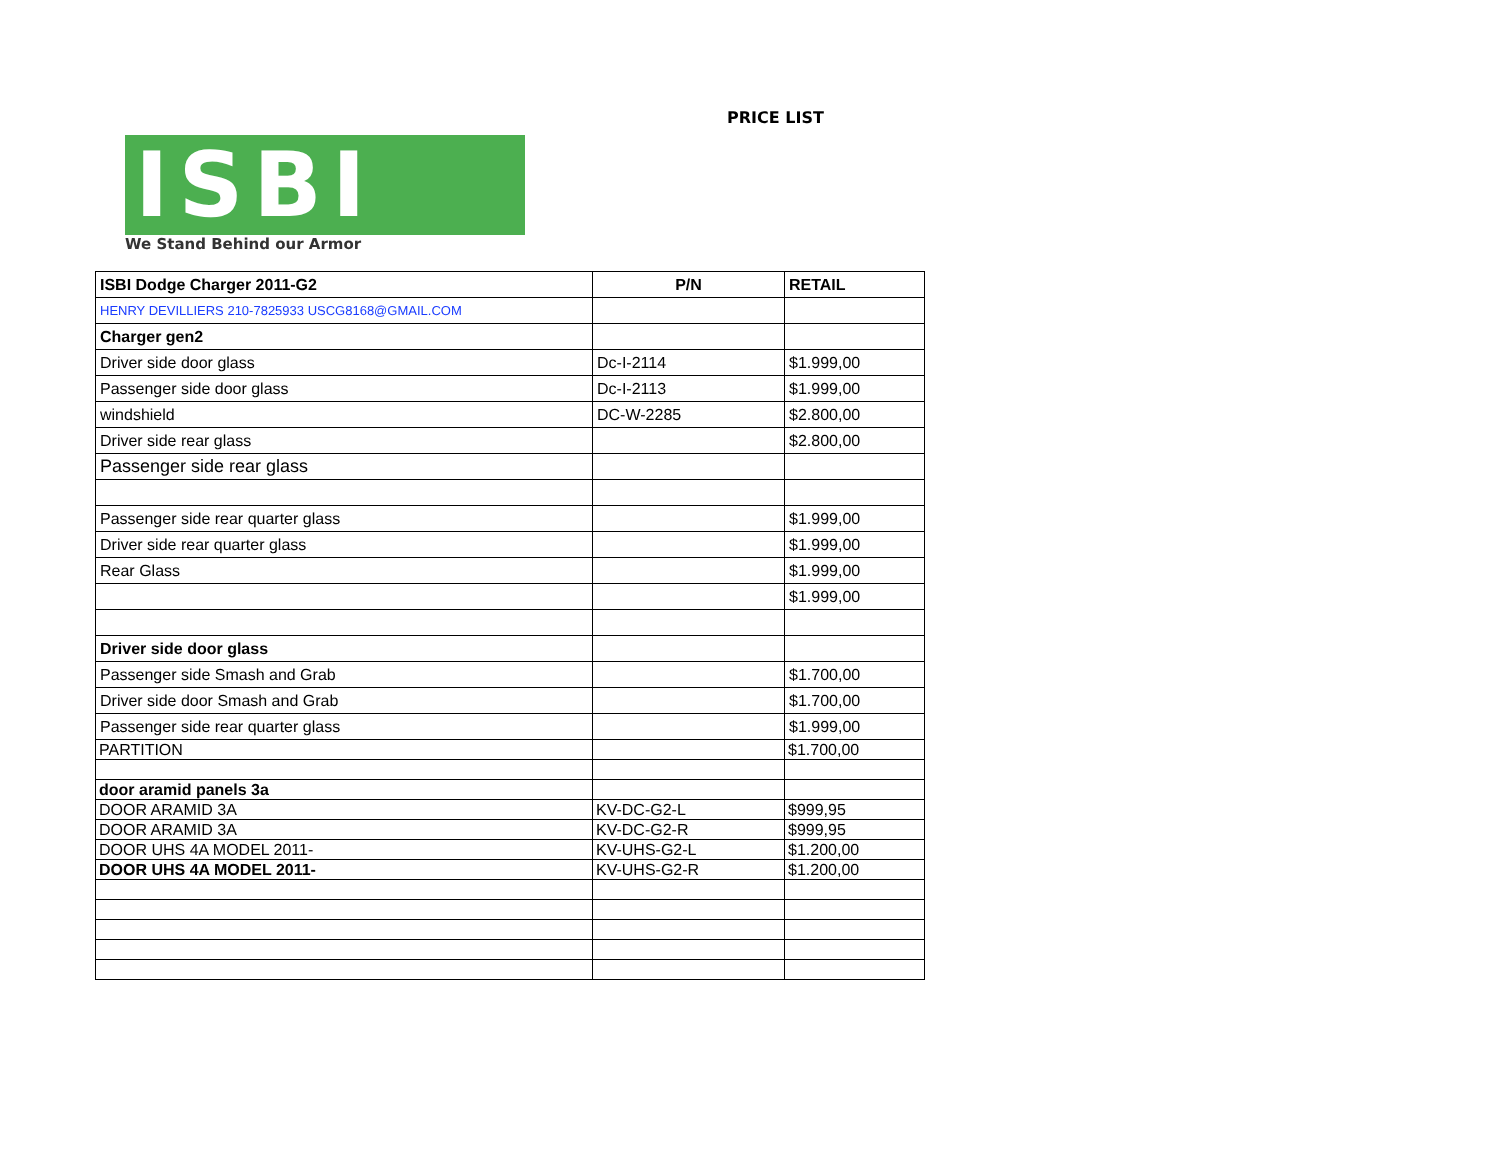PRICE LIST
ISBI
We Stand Behind our Armor
| ISBI Dodge Charger 2011-G2 | P/N | RETAIL |
| --- | --- | --- |
| HENRY DEVILLIERS 210-7825933 USCG8168@GMAIL.COM | | |
| Charger gen2 | | |
| Driver side door glass | Dc-I-2114 | $1.999,00 |
| Passenger side door glass | Dc-I-2113 | $1.999,00 |
| windshield | DC-W-2285 | $2.800,00 |
| Driver side rear glass | | $2.800,00 |
| Passenger side rear glass | | |
| Passenger side rear quarter glass | | $1.999,00 |
| Driver side rear quarter glass | | $1.999,00 |
| Rear Glass | | $1.999,00 |
| | | $1.999,00 |
| Driver side door glass | | |
| Passenger side Smash and Grab | | $1.700,00 |
| Driver side door Smash and Grab | | $1.700,00 |
| Passenger side rear quarter glass | | $1.999,00 |
| PARTITION | | $1.700,00 |
| door aramid panels 3a | | |
| DOOR ARAMID 3A | KV-DC-G2-L | $999,95 |
| DOOR ARAMID 3A | KV-DC-G2-R | $999,95 |
| DOOR UHS 4A MODEL 2011- | KV-UHS-G2-L | $1.200,00 |
| DOOR UHS 4A MODEL 2011- | KV-UHS-G2-R | $1.200,00 |